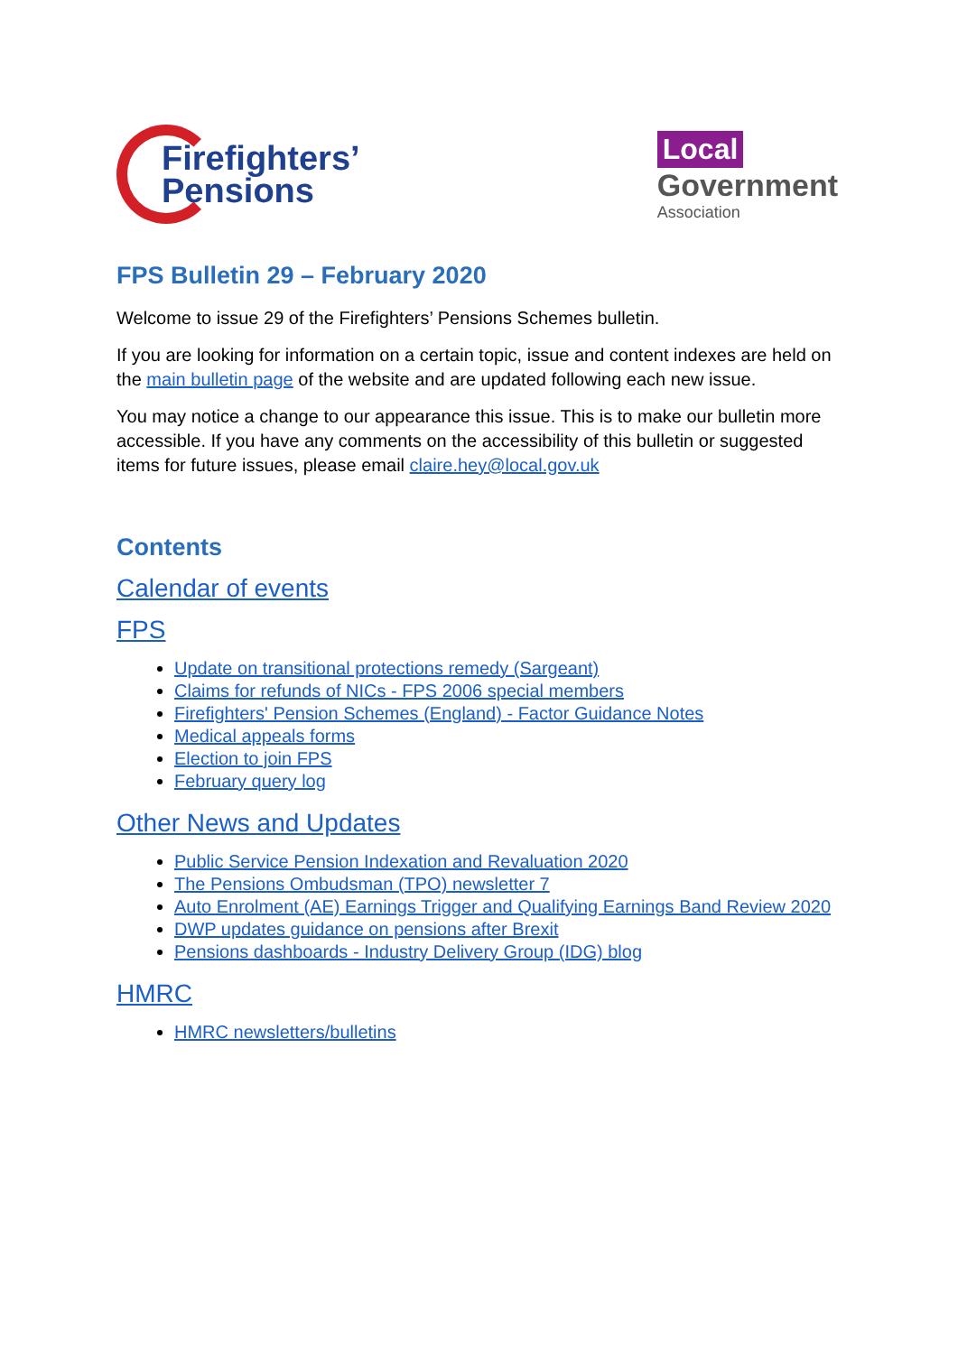Firefighters’
Pensions
Local
Government
Association
FPS Bulletin 29 – February 2020
Welcome to issue 29 of the Firefighters’ Pensions Schemes bulletin.
If you are looking for information on a certain topic, issue and content indexes are held on the main bulletin page of the website and are updated following each new issue.
You may notice a change to our appearance this issue. This is to make our bulletin more accessible. If you have any comments on the accessibility of this bulletin or suggested items for future issues, please email claire.hey@local.gov.uk
Contents
Calendar of events
FPS
Update on transitional protections remedy (Sargeant)
Claims for refunds of NICs - FPS 2006 special members
Firefighters' Pension Schemes (England) - Factor Guidance Notes
Medical appeals forms
Election to join FPS
February query log
Other News and Updates
Public Service Pension Indexation and Revaluation 2020
The Pensions Ombudsman (TPO) newsletter 7
Auto Enrolment (AE) Earnings Trigger and Qualifying Earnings Band Review 2020
DWP updates guidance on pensions after Brexit
Pensions dashboards - Industry Delivery Group (IDG) blog
HMRC
HMRC newsletters/bulletins